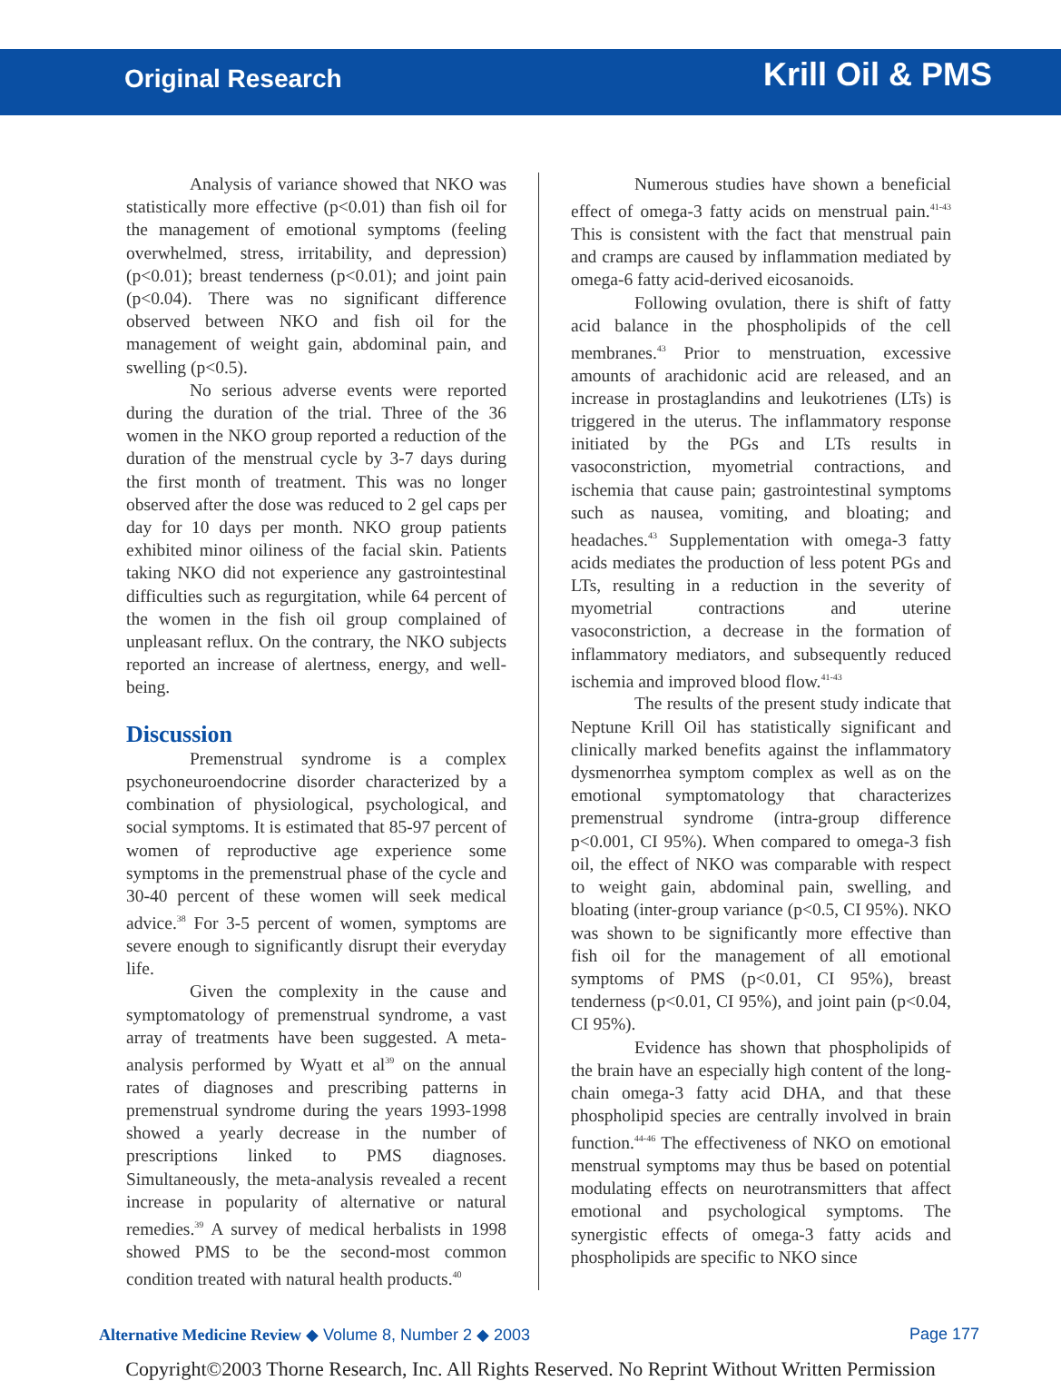Original Research Krill Oil & PMS
Analysis of variance showed that NKO was statistically more effective (p<0.01) than fish oil for the management of emotional symptoms (feeling overwhelmed, stress, irritability, and depression) (p<0.01); breast tenderness (p<0.01); and joint pain (p<0.04). There was no significant difference observed between NKO and fish oil for the management of weight gain, abdominal pain, and swelling (p<0.5).
No serious adverse events were reported during the duration of the trial. Three of the 36 women in the NKO group reported a reduction of the duration of the menstrual cycle by 3-7 days during the first month of treatment. This was no longer observed after the dose was reduced to 2 gel caps per day for 10 days per month. NKO group patients exhibited minor oiliness of the facial skin. Patients taking NKO did not experience any gastrointestinal difficulties such as regurgitation, while 64 percent of the women in the fish oil group complained of unpleasant reflux. On the contrary, the NKO subjects reported an increase of alertness, energy, and well-being.
Discussion
Premenstrual syndrome is a complex psychoneuroendocrine disorder characterized by a combination of physiological, psychological, and social symptoms. It is estimated that 85-97 percent of women of reproductive age experience some symptoms in the premenstrual phase of the cycle and 30-40 percent of these women will seek medical advice.<sup>38</sup> For 3-5 percent of women, symptoms are severe enough to significantly disrupt their everyday life.
Given the complexity in the cause and symptomatology of premenstrual syndrome, a vast array of treatments have been suggested. A meta-analysis performed by Wyatt et al<sup>39</sup> on the annual rates of diagnoses and prescribing patterns in premenstrual syndrome during the years 1993-1998 showed a yearly decrease in the number of prescriptions linked to PMS diagnoses. Simultaneously, the meta-analysis revealed a recent increase in popularity of alternative or natural remedies.<sup>39</sup> A survey of medical herbalists in 1998 showed PMS to be the second-most common condition treated with natural health products.<sup>40</sup>
Numerous studies have shown a beneficial effect of omega-3 fatty acids on menstrual pain.<sup>41-43</sup> This is consistent with the fact that menstrual pain and cramps are caused by inflammation mediated by omega-6 fatty acid-derived eicosanoids.
Following ovulation, there is shift of fatty acid balance in the phospholipids of the cell membranes.<sup>43</sup> Prior to menstruation, excessive amounts of arachidonic acid are released, and an increase in prostaglandins and leukotrienes (LTs) is triggered in the uterus. The inflammatory response initiated by the PGs and LTs results in vasoconstriction, myometrial contractions, and ischemia that cause pain; gastrointestinal symptoms such as nausea, vomiting, and bloating; and headaches.<sup>43</sup> Supplementation with omega-3 fatty acids mediates the production of less potent PGs and LTs, resulting in a reduction in the severity of myometrial contractions and uterine vasoconstriction, a decrease in the formation of inflammatory mediators, and subsequently reduced ischemia and improved blood flow.<sup>41-43</sup>
The results of the present study indicate that Neptune Krill Oil has statistically significant and clinically marked benefits against the inflammatory dysmenorrhea symptom complex as well as on the emotional symptomatology that characterizes premenstrual syndrome (intra-group difference p<0.001, CI 95%). When compared to omega-3 fish oil, the effect of NKO was comparable with respect to weight gain, abdominal pain, swelling, and bloating (inter-group variance (p<0.5, CI 95%). NKO was shown to be significantly more effective than fish oil for the management of all emotional symptoms of PMS (p<0.01, CI 95%), breast tenderness (p<0.01, CI 95%), and joint pain (p<0.04, CI 95%).
Evidence has shown that phospholipids of the brain have an especially high content of the long-chain omega-3 fatty acid DHA, and that these phospholipid species are centrally involved in brain function.<sup>44-46</sup> The effectiveness of NKO on emotional menstrual symptoms may thus be based on potential modulating effects on neurotransmitters that affect emotional and psychological symptoms. The synergistic effects of omega-3 fatty acids and phospholipids are specific to NKO since
Alternative Medicine Review ◆ Volume 8, Number 2 ◆ 2003 Page 177
Copyright©2003 Thorne Research, Inc. All Rights Reserved. No Reprint Without Written Permission